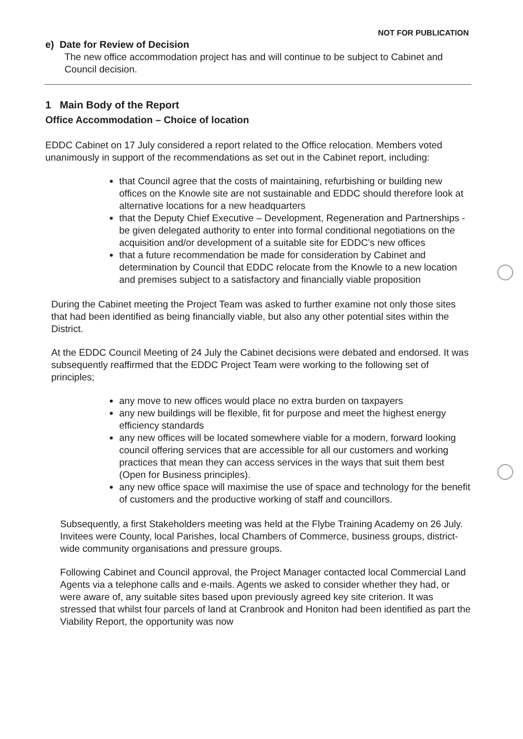NOT FOR PUBLICATION
e) Date for Review of Decision
The new office accommodation project has and will continue to be subject to Cabinet and Council decision.
1 Main Body of the Report
Office Accommodation – Choice of location
EDDC Cabinet on 17 July considered a report related to the Office relocation. Members voted unanimously in support of the recommendations as set out in the Cabinet report, including:
that Council agree that the costs of maintaining, refurbishing or building new offices on the Knowle site are not sustainable and EDDC should therefore look at alternative locations for a new headquarters
that the Deputy Chief Executive – Development, Regeneration and Partnerships - be given delegated authority to enter into formal conditional negotiations on the acquisition and/or development of a suitable site for EDDC’s new offices
that a future recommendation be made for consideration by Cabinet and determination by Council that EDDC relocate from the Knowle to a new location and premises subject to a satisfactory and financially viable proposition
During the Cabinet meeting the Project Team was asked to further examine not only those sites that had been identified as being financially viable, but also any other potential sites within the District.
At the EDDC Council Meeting of 24 July the Cabinet decisions were debated and endorsed. It was subsequently reaffirmed that the EDDC Project Team were working to the following set of principles;
any move to new offices would place no extra burden on taxpayers
any new buildings will be flexible, fit for purpose and meet the highest energy efficiency standards
any new offices will be located somewhere viable for a modern, forward looking council offering services that are accessible for all our customers and working practices that mean they can access services in the ways that suit them best (Open for Business principles).
any new office space will maximise the use of space and technology for the benefit of customers and the productive working of staff and councillors.
Subsequently, a first Stakeholders meeting was held at the Flybe Training Academy on 26 July. Invitees were County, local Parishes, local Chambers of Commerce, business groups, district-wide community organisations and pressure groups.
Following Cabinet and Council approval, the Project Manager contacted local Commercial Land Agents via a telephone calls and e-mails. Agents we asked to consider whether they had, or were aware of, any suitable sites based upon previously agreed key site criterion. It was stressed that whilst four parcels of land at Cranbrook and Honiton had been identified as part the Viability Report, the opportunity was now